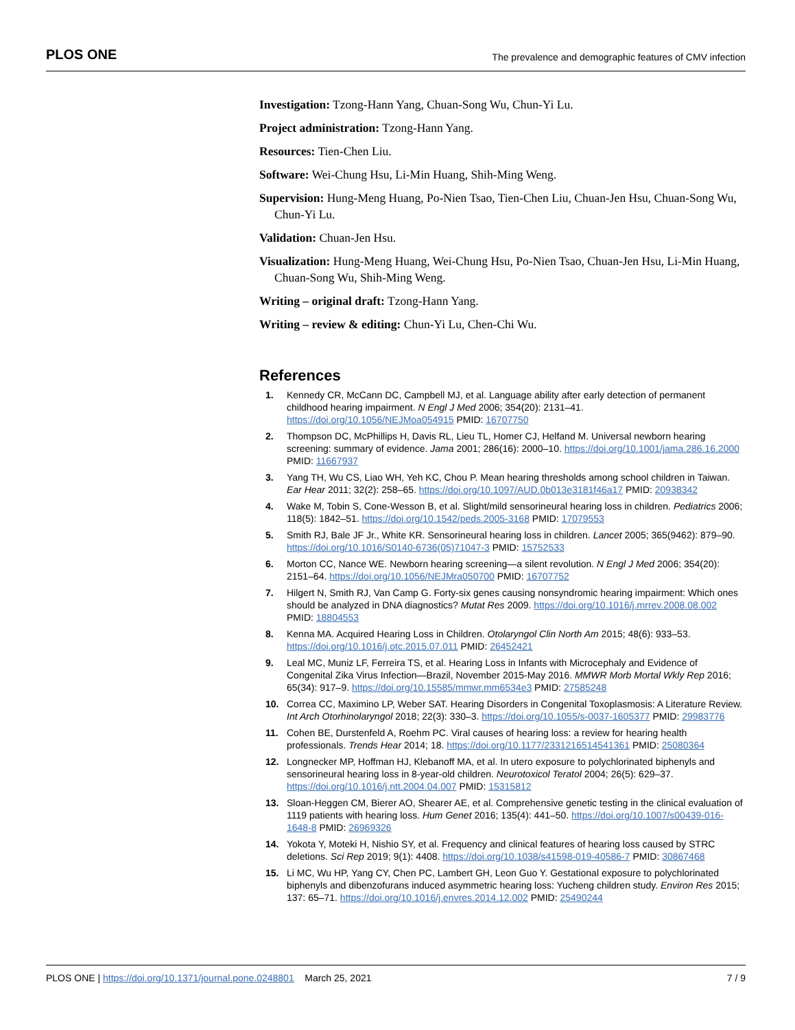PLOS ONE The prevalence and demographic features of CMV infection
Investigation: Tzong-Hann Yang, Chuan-Song Wu, Chun-Yi Lu.
Project administration: Tzong-Hann Yang.
Resources: Tien-Chen Liu.
Software: Wei-Chung Hsu, Li-Min Huang, Shih-Ming Weng.
Supervision: Hung-Meng Huang, Po-Nien Tsao, Tien-Chen Liu, Chuan-Jen Hsu, Chuan-Song Wu, Chun-Yi Lu.
Validation: Chuan-Jen Hsu.
Visualization: Hung-Meng Huang, Wei-Chung Hsu, Po-Nien Tsao, Chuan-Jen Hsu, Li-Min Huang, Chuan-Song Wu, Shih-Ming Weng.
Writing – original draft: Tzong-Hann Yang.
Writing – review & editing: Chun-Yi Lu, Chen-Chi Wu.
References
1. Kennedy CR, McCann DC, Campbell MJ, et al. Language ability after early detection of permanent childhood hearing impairment. N Engl J Med 2006; 354(20): 2131–41. https://doi.org/10.1056/NEJMoa054915 PMID: 16707750
2. Thompson DC, McPhillips H, Davis RL, Lieu TL, Homer CJ, Helfand M. Universal newborn hearing screening: summary of evidence. Jama 2001; 286(16): 2000–10. https://doi.org/10.1001/jama.286.16.2000 PMID: 11667937
3. Yang TH, Wu CS, Liao WH, Yeh KC, Chou P. Mean hearing thresholds among school children in Taiwan. Ear Hear 2011; 32(2): 258–65. https://doi.org/10.1097/AUD.0b013e3181f46a17 PMID: 20938342
4. Wake M, Tobin S, Cone-Wesson B, et al. Slight/mild sensorineural hearing loss in children. Pediatrics 2006; 118(5): 1842–51. https://doi.org/10.1542/peds.2005-3168 PMID: 17079553
5. Smith RJ, Bale JF Jr., White KR. Sensorineural hearing loss in children. Lancet 2005; 365(9462): 879–90. https://doi.org/10.1016/S0140-6736(05)71047-3 PMID: 15752533
6. Morton CC, Nance WE. Newborn hearing screening—a silent revolution. N Engl J Med 2006; 354(20): 2151–64. https://doi.org/10.1056/NEJMra050700 PMID: 16707752
7. Hilgert N, Smith RJ, Van Camp G. Forty-six genes causing nonsyndromic hearing impairment: Which ones should be analyzed in DNA diagnostics? Mutat Res 2009. https://doi.org/10.1016/j.mrrev.2008.08.002 PMID: 18804553
8. Kenna MA. Acquired Hearing Loss in Children. Otolaryngol Clin North Am 2015; 48(6): 933–53. https://doi.org/10.1016/j.otc.2015.07.011 PMID: 26452421
9. Leal MC, Muniz LF, Ferreira TS, et al. Hearing Loss in Infants with Microcephaly and Evidence of Congenital Zika Virus Infection—Brazil, November 2015-May 2016. MMWR Morb Mortal Wkly Rep 2016; 65(34): 917–9. https://doi.org/10.15585/mmwr.mm6534e3 PMID: 27585248
10. Correa CC, Maximino LP, Weber SAT. Hearing Disorders in Congenital Toxoplasmosis: A Literature Review. Int Arch Otorhinolaryngol 2018; 22(3): 330–3. https://doi.org/10.1055/s-0037-1605377 PMID: 29983776
11. Cohen BE, Durstenfeld A, Roehm PC. Viral causes of hearing loss: a review for hearing health professionals. Trends Hear 2014; 18. https://doi.org/10.1177/2331216514541361 PMID: 25080364
12. Longnecker MP, Hoffman HJ, Klebanoff MA, et al. In utero exposure to polychlorinated biphenyls and sensorineural hearing loss in 8-year-old children. Neurotoxicol Teratol 2004; 26(5): 629–37. https://doi.org/10.1016/j.ntt.2004.04.007 PMID: 15315812
13. Sloan-Heggen CM, Bierer AO, Shearer AE, et al. Comprehensive genetic testing in the clinical evaluation of 1119 patients with hearing loss. Hum Genet 2016; 135(4): 441–50. https://doi.org/10.1007/s00439-016-1648-8 PMID: 26969326
14. Yokota Y, Moteki H, Nishio SY, et al. Frequency and clinical features of hearing loss caused by STRC deletions. Sci Rep 2019; 9(1): 4408. https://doi.org/10.1038/s41598-019-40586-7 PMID: 30867468
15. Li MC, Wu HP, Yang CY, Chen PC, Lambert GH, Leon Guo Y. Gestational exposure to polychlorinated biphenyls and dibenzofurans induced asymmetric hearing loss: Yucheng children study. Environ Res 2015; 137: 65–71. https://doi.org/10.1016/j.envres.2014.12.002 PMID: 25490244
PLOS ONE | https://doi.org/10.1371/journal.pone.0248801 March 25, 2021 7 / 9